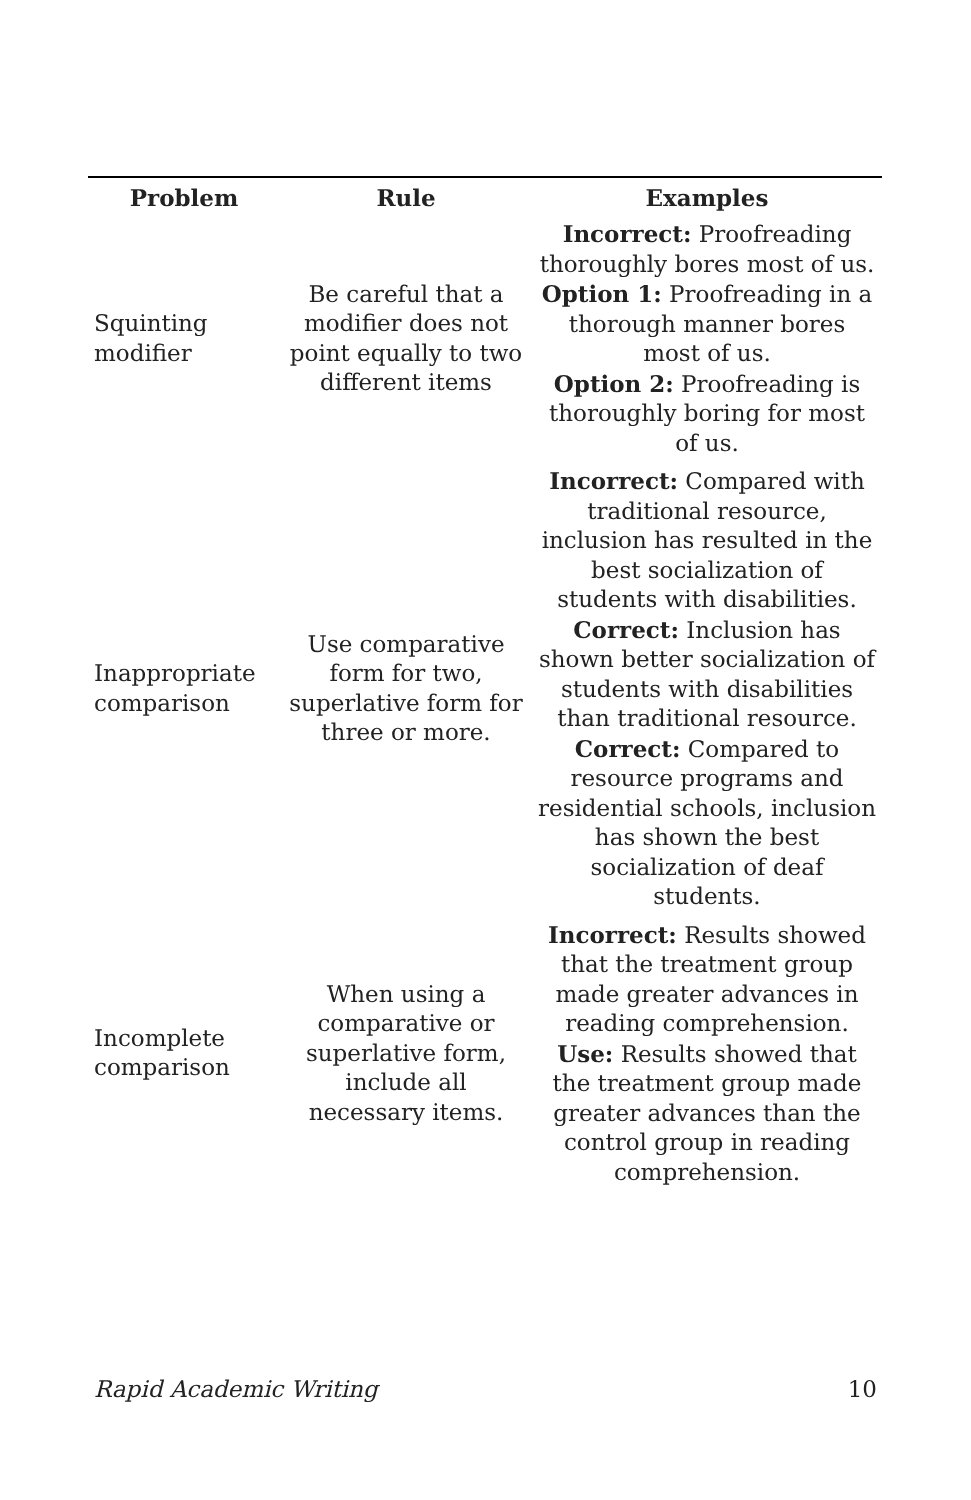| Problem | Rule | Examples |
| --- | --- | --- |
| Squinting modifier | Be careful that a modifier does not point equally to two different items | Incorrect: Proofreading thoroughly bores most of us. Option 1: Proofreading in a thorough manner bores most of us. Option 2: Proofreading is thoroughly boring for most of us. |
| Inappropriate comparison | Use comparative form for two, superlative form for three or more. | Incorrect: Compared with traditional resource, inclusion has resulted in the best socialization of students with disabilities. Correct: Inclusion has shown better socialization of students with disabilities than traditional resource. Correct: Compared to resource programs and residential schools, inclusion has shown the best socialization of deaf students. |
| Incomplete comparison | When using a comparative or superlative form, include all necessary items. | Incorrect: Results showed that the treatment group made greater advances in reading comprehension. Use: Results showed that the treatment group made greater advances than the control group in reading comprehension. |
Rapid Academic Writing 10